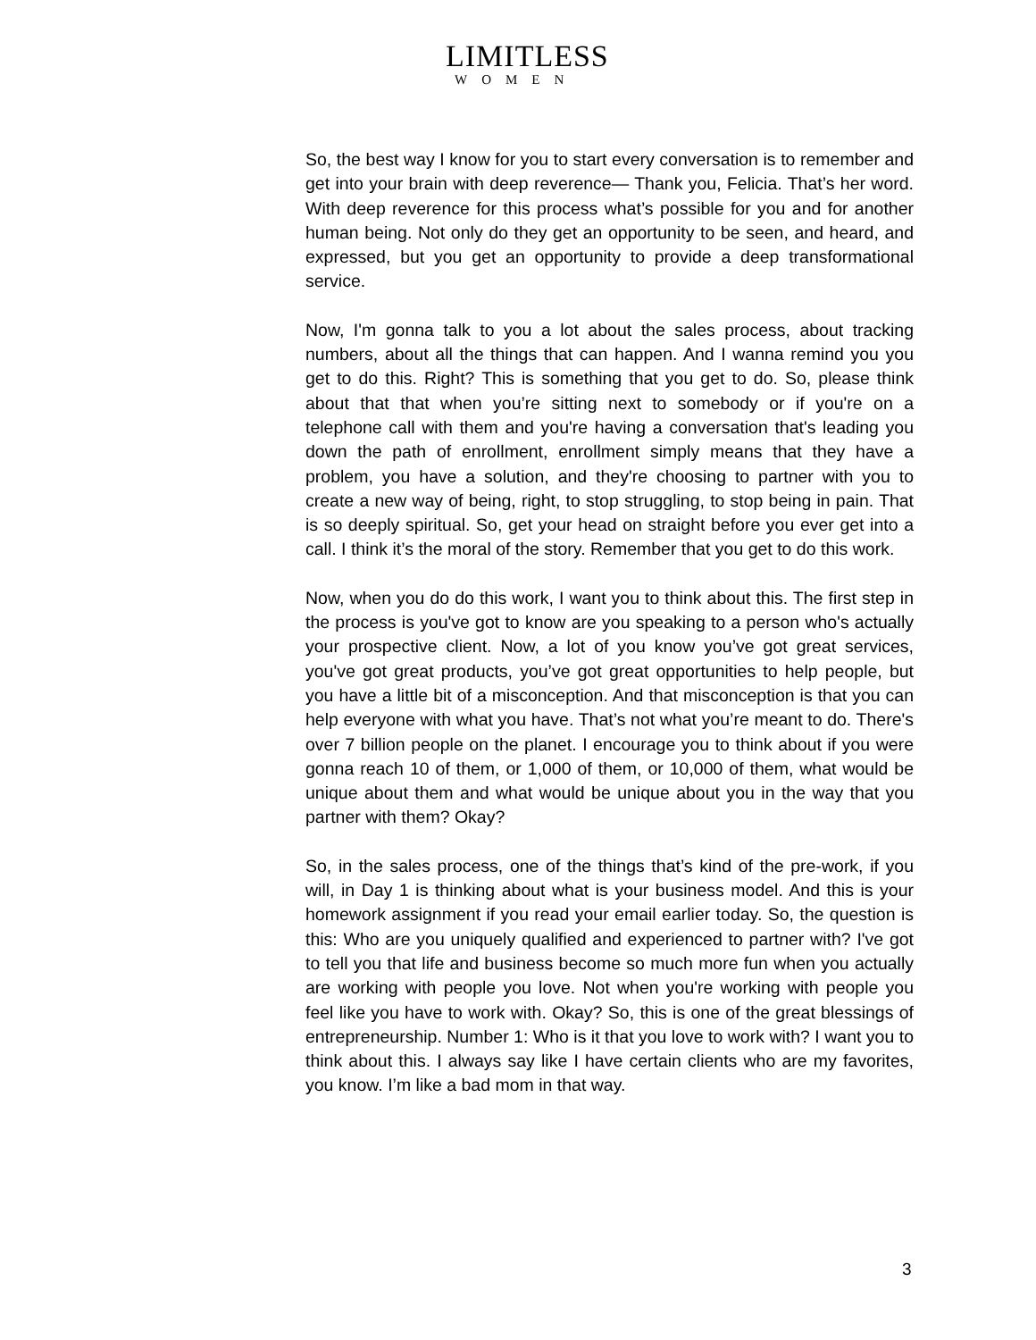LIMITLESS
WOMEN
So, the best way I know for you to start every conversation is to remember and get into your brain with deep reverence— Thank you, Felicia. That’s her word. With deep reverence for this process what’s possible for you and for another human being. Not only do they get an opportunity to be seen, and heard, and expressed, but you get an opportunity to provide a deep transformational service.
Now, I'm gonna talk to you a lot about the sales process, about tracking numbers, about all the things that can happen. And I wanna remind you you get to do this. Right? This is something that you get to do. So, please think about that that when you’re sitting next to somebody or if you're on a telephone call with them and you're having a conversation that's leading you down the path of enrollment, enrollment simply means that they have a problem, you have a solution, and they're choosing to partner with you to create a new way of being, right, to stop struggling, to stop being in pain. That is so deeply spiritual. So, get your head on straight before you ever get into a call. I think it’s the moral of the story. Remember that you get to do this work.
Now, when you do do this work, I want you to think about this. The first step in the process is you've got to know are you speaking to a person who's actually your prospective client. Now, a lot of you know you’ve got great services, you've got great products, you’ve got great opportunities to help people, but you have a little bit of a misconception. And that misconception is that you can help everyone with what you have. That’s not what you’re meant to do. There's over 7 billion people on the planet. I encourage you to think about if you were gonna reach 10 of them, or 1,000 of them, or 10,000 of them, what would be unique about them and what would be unique about you in the way that you partner with them? Okay?
So, in the sales process, one of the things that’s kind of the pre-work, if you will, in Day 1 is thinking about what is your business model. And this is your homework assignment if you read your email earlier today. So, the question is this: Who are you uniquely qualified and experienced to partner with? I've got to tell you that life and business become so much more fun when you actually are working with people you love. Not when you're working with people you feel like you have to work with. Okay? So, this is one of the great blessings of entrepreneurship. Number 1: Who is it that you love to work with? I want you to think about this. I always say like I have certain clients who are my favorites, you know. I’m like a bad mom in that way.
3